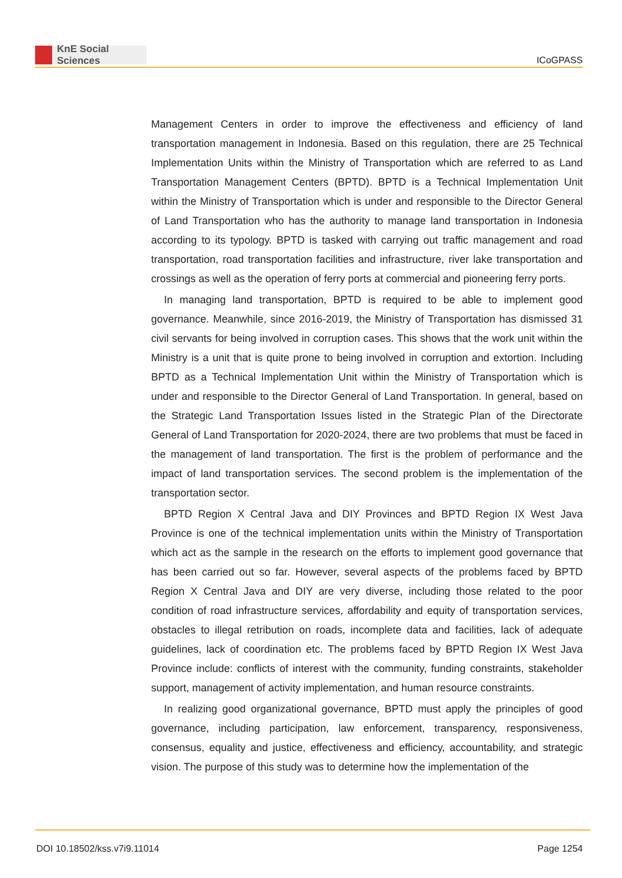KnE Social Sciences
ICoGPASS
Management Centers in order to improve the effectiveness and efficiency of land transportation management in Indonesia. Based on this regulation, there are 25 Technical Implementation Units within the Ministry of Transportation which are referred to as Land Transportation Management Centers (BPTD). BPTD is a Technical Implementation Unit within the Ministry of Transportation which is under and responsible to the Director General of Land Transportation who has the authority to manage land transportation in Indonesia according to its typology. BPTD is tasked with carrying out traffic management and road transportation, road transportation facilities and infrastructure, river lake transportation and crossings as well as the operation of ferry ports at commercial and pioneering ferry ports.
In managing land transportation, BPTD is required to be able to implement good governance. Meanwhile, since 2016-2019, the Ministry of Transportation has dismissed 31 civil servants for being involved in corruption cases. This shows that the work unit within the Ministry is a unit that is quite prone to being involved in corruption and extortion. Including BPTD as a Technical Implementation Unit within the Ministry of Transportation which is under and responsible to the Director General of Land Transportation. In general, based on the Strategic Land Transportation Issues listed in the Strategic Plan of the Directorate General of Land Transportation for 2020-2024, there are two problems that must be faced in the management of land transportation. The first is the problem of performance and the impact of land transportation services. The second problem is the implementation of the transportation sector.
BPTD Region X Central Java and DIY Provinces and BPTD Region IX West Java Province is one of the technical implementation units within the Ministry of Transportation which act as the sample in the research on the efforts to implement good governance that has been carried out so far. However, several aspects of the problems faced by BPTD Region X Central Java and DIY are very diverse, including those related to the poor condition of road infrastructure services, affordability and equity of transportation services, obstacles to illegal retribution on roads, incomplete data and facilities, lack of adequate guidelines, lack of coordination etc. The problems faced by BPTD Region IX West Java Province include: conflicts of interest with the community, funding constraints, stakeholder support, management of activity implementation, and human resource constraints.
In realizing good organizational governance, BPTD must apply the principles of good governance, including participation, law enforcement, transparency, responsiveness, consensus, equality and justice, effectiveness and efficiency, accountability, and strategic vision. The purpose of this study was to determine how the implementation of the
DOI 10.18502/kss.v7i9.11014 Page 1254